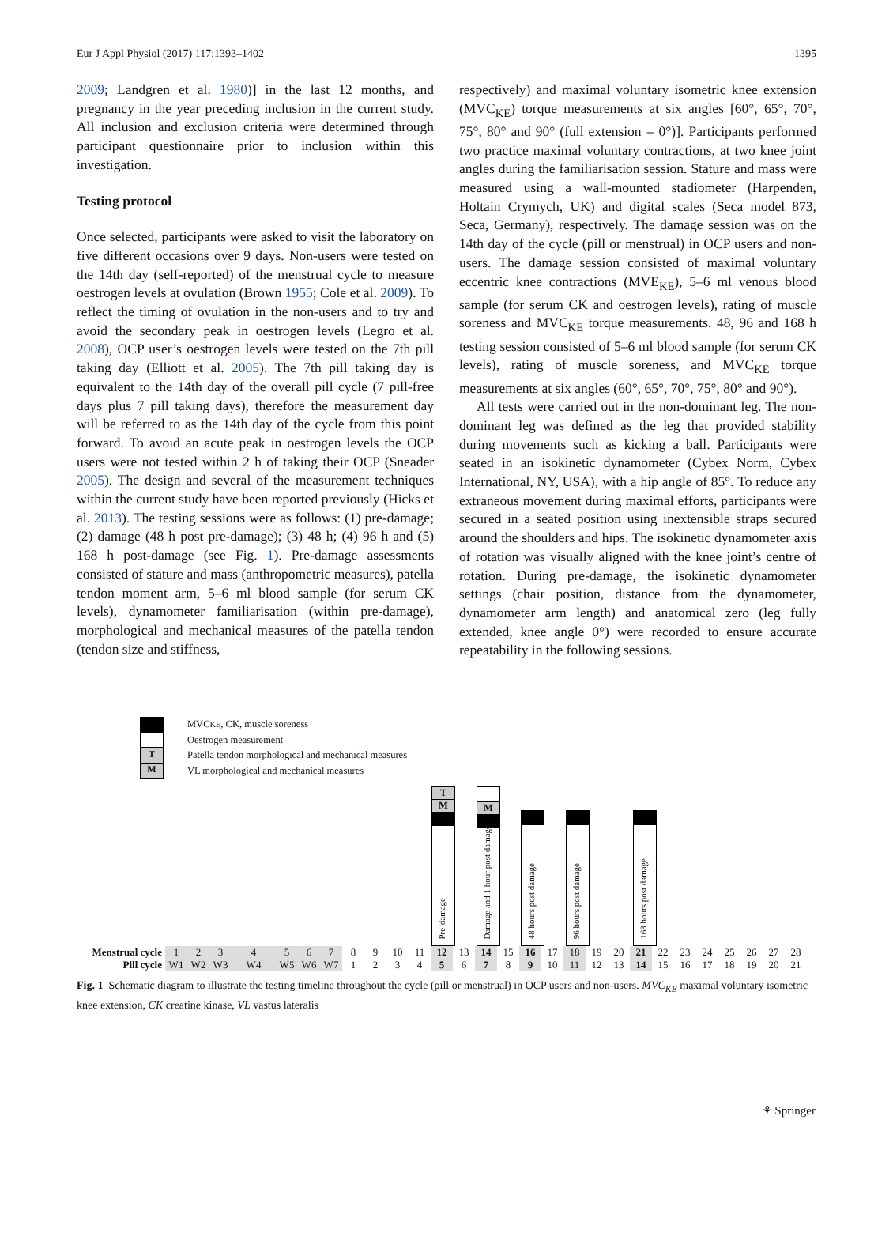Eur J Appl Physiol (2017) 117:1393–1402 1395
2009; Landgren et al. 1980)] in the last 12 months, and pregnancy in the year preceding inclusion in the current study. All inclusion and exclusion criteria were determined through participant questionnaire prior to inclusion within this investigation.
Testing protocol
Once selected, participants were asked to visit the laboratory on five different occasions over 9 days. Non-users were tested on the 14th day (self-reported) of the menstrual cycle to measure oestrogen levels at ovulation (Brown 1955; Cole et al. 2009). To reflect the timing of ovulation in the non-users and to try and avoid the secondary peak in oestrogen levels (Legro et al. 2008), OCP user’s oestrogen levels were tested on the 7th pill taking day (Elliott et al. 2005). The 7th pill taking day is equivalent to the 14th day of the overall pill cycle (7 pill-free days plus 7 pill taking days), therefore the measurement day will be referred to as the 14th day of the cycle from this point forward. To avoid an acute peak in oestrogen levels the OCP users were not tested within 2 h of taking their OCP (Sneader 2005). The design and several of the measurement techniques within the current study have been reported previously (Hicks et al. 2013). The testing sessions were as follows: (1) pre-damage; (2) damage (48 h post pre-damage); (3) 48 h; (4) 96 h and (5) 168 h post-damage (see Fig. 1). Pre-damage assessments consisted of stature and mass (anthropometric measures), patella tendon moment arm, 5–6 ml blood sample (for serum CK levels), dynamometer familiarisation (within pre-damage), morphological and mechanical measures of the patella tendon (tendon size and stiffness,
respectively) and maximal voluntary isometric knee extension (MVC<sub>KE</sub>) torque measurements at six angles [60°, 65°, 70°, 75°, 80° and 90° (full extension = 0°)]. Participants performed two practice maximal voluntary contractions, at two knee joint angles during the familiarisation session. Stature and mass were measured using a wall-mounted stadiometer (Harpenden, Holtain Crymych, UK) and digital scales (Seca model 873, Seca, Germany), respectively. The damage session was on the 14th day of the cycle (pill or menstrual) in OCP users and non-users. The damage session consisted of maximal voluntary eccentric knee contractions (MVE<sub>KE</sub>), 5–6 ml venous blood sample (for serum CK and oestrogen levels), rating of muscle soreness and MVC<sub>KE</sub> torque measurements. 48, 96 and 168 h testing session consisted of 5–6 ml blood sample (for serum CK levels), rating of muscle soreness, and MVC<sub>KE</sub> torque measurements at six angles (60°, 65°, 70°, 75°, 80° and 90°).
All tests were carried out in the non-dominant leg. The non-dominant leg was defined as the leg that provided stability during movements such as kicking a ball. Participants were seated in an isokinetic dynamometer (Cybex Norm, Cybex International, NY, USA), with a hip angle of 85°. To reduce any extraneous movement during maximal efforts, participants were secured in a seated position using inextensible straps secured around the shoulders and hips. The isokinetic dynamometer axis of rotation was visually aligned with the knee joint’s centre of rotation. During pre-damage, the isokinetic dynamometer settings (chair position, distance from the dynamometer, dynamometer arm length) and anatomical zero (leg fully extended, knee angle 0°) were recorded to ensure accurate repeatability in the following sessions.
MVC<sub>KE</sub>, CK, muscle soreness
Oestrogen measurement
T
Patella tendon morphological and mechanical measures
M
VL morphological and mechanical measures
T
M
Pre-damage
M
Damage and 1 hour post damage
48 hours post damage
96 hours post damage
168 hours post damage
| Menstrual cycle | 1 | 2 | 3 | 4 | 5 | 6 | 7 | 8 | 9 | 10 | 11 | 12 | 13 | 14 | 15 | 16 | 17 | 18 | 19 | 20 | 21 | 22 | 23 | 24 | 25 | 26 | 27 | 28 |
| Pill cycle | W1 | W2 | W3 | W4 | W5 | W6 | W7 | 1 | 2 | 3 | 4 | 5 | 6 | 7 | 8 | 9 | 10 | 11 | 12 | 13 | 14 | 15 | 16 | 17 | 18 | 19 | 20 | 21 |
Fig. 1 Schematic diagram to illustrate the testing timeline throughout the cycle (pill or menstrual) in OCP users and non-users. MVC<sub>KE</sub> maximal voluntary isometric knee extension, CK creatine kinase, VL vastus lateralis
⚘ Springer